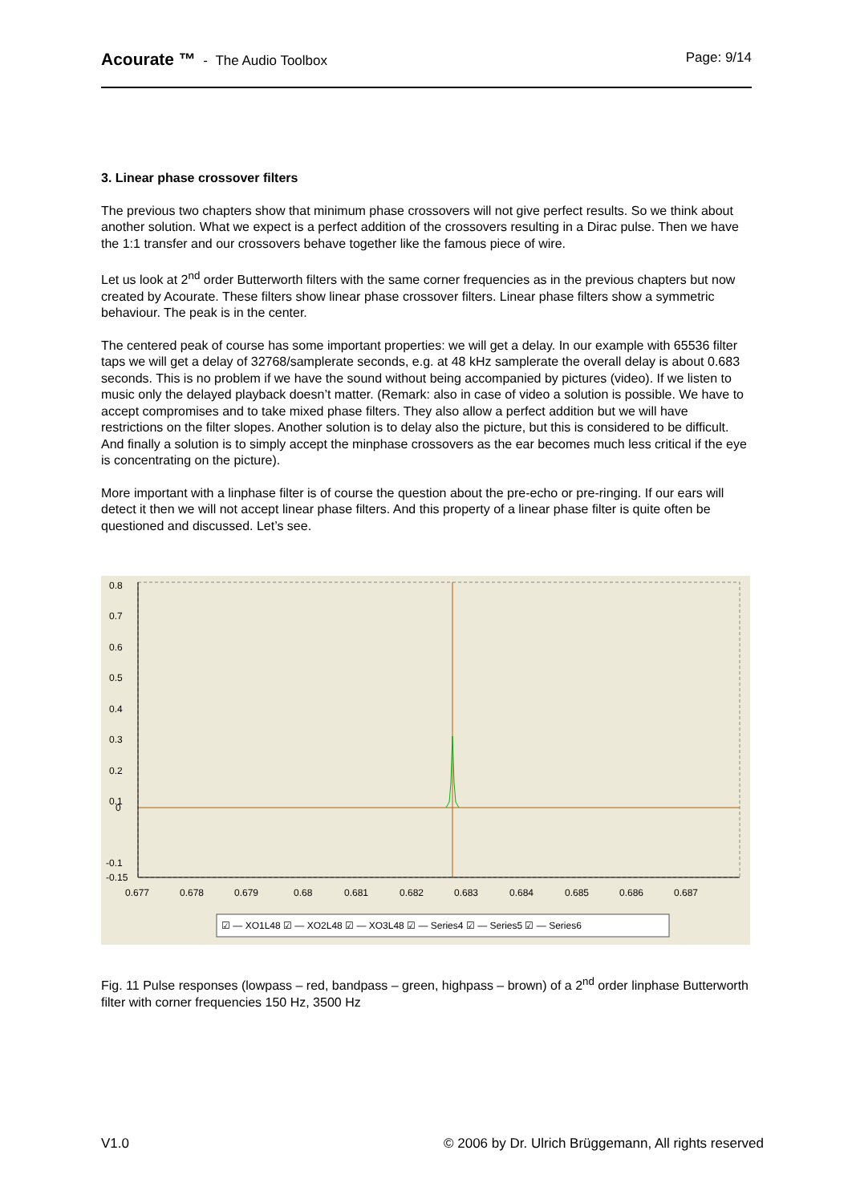Acourate ™ - The Audio Toolbox
Page: 9/14
3. Linear phase crossover filters
The previous two chapters show that minimum phase crossovers will not give perfect results. So we think about another solution. What we expect is a perfect addition of the crossovers resulting in a Dirac pulse. Then we have the 1:1 transfer and our crossovers behave together like the famous piece of wire.
Let us look at 2<sup>nd</sup> order Butterworth filters with the same corner frequencies as in the previous chapters but now created by Acourate. These filters show linear phase crossover filters. Linear phase filters show a symmetric behaviour. The peak is in the center.
The centered peak of course has some important properties: we will get a delay. In our example with 65536 filter taps we will get a delay of 32768/samplerate seconds, e.g. at 48 kHz samplerate the overall delay is about 0.683 seconds. This is no problem if we have the sound without being accompanied by pictures (video). If we listen to music only the delayed playback doesn’t matter. (Remark: also in case of video a solution is possible. We have to accept compromises and to take mixed phase filters. They also allow a perfect addition but we will have restrictions on the filter slopes. Another solution is to delay also the picture, but this is considered to be difficult. And finally a solution is to simply accept the minphase crossovers as the ear becomes much less critical if the eye is concentrating on the picture).
More important with a linphase filter is of course the question about the pre-echo or pre-ringing. If our ears will detect it then we will not accept linear phase filters. And this property of a linear phase filter is quite often be questioned and discussed. Let’s see.
0.8
0.7
0.6
0.5
0.4
0.3
0.2
0.1
0
-0.1
-0.15
0.677
0.678
0.679
0.68
0.681
0.682
0.683
0.684
0.685
0.686
0.687
☑ — XO1L48 ☑ — XO2L48 ☑ — XO3L48 ☑ — Series4 ☑ — Series5 ☑ — Series6
Fig. 11 Pulse responses (lowpass – red, bandpass – green, highpass – brown) of a 2<sup>nd</sup> order linphase Butterworth filter with corner frequencies 150 Hz, 3500 Hz
V1.0 © 2006 by Dr. Ulrich Brüggemann, All rights reserved